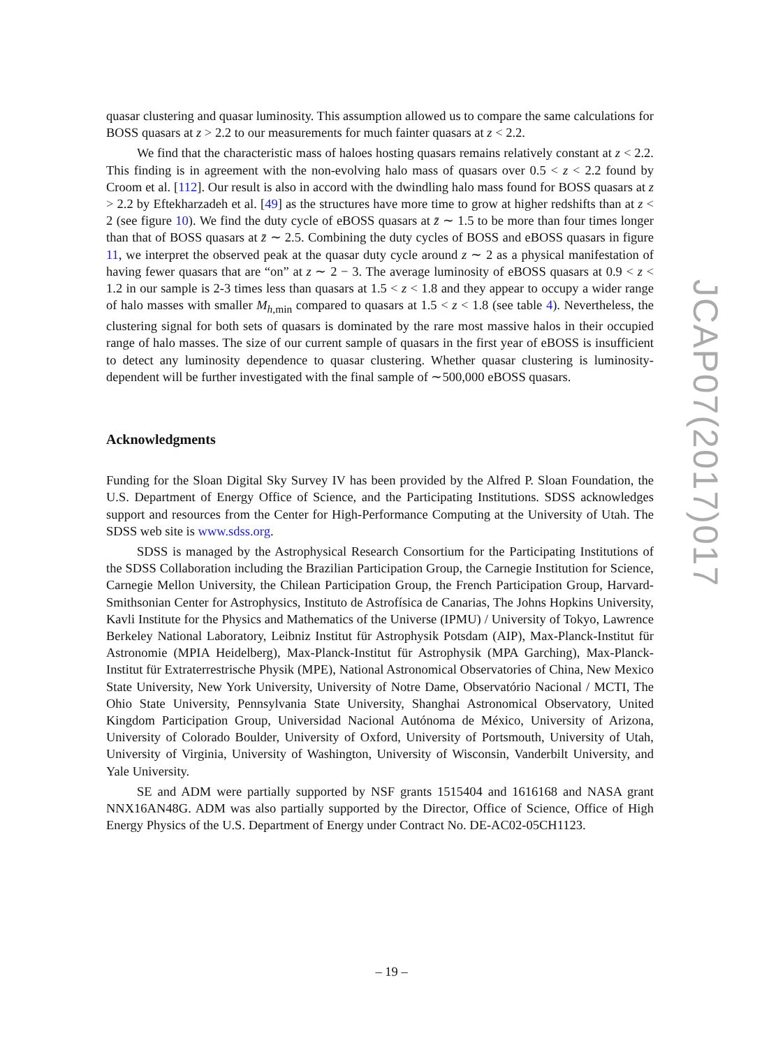quasar clustering and quasar luminosity. This assumption allowed us to compare the same calculations for BOSS quasars at z > 2.2 to our measurements for much fainter quasars at z < 2.2.
We find that the characteristic mass of haloes hosting quasars remains relatively constant at z < 2.2. This finding is in agreement with the non-evolving halo mass of quasars over 0.5 < z < 2.2 found by Croom et al. [112]. Our result is also in accord with the dwindling halo mass found for BOSS quasars at z > 2.2 by Eftekharzadeh et al. [49] as the structures have more time to grow at higher redshifts than at z < 2 (see figure 10). We find the duty cycle of eBOSS quasars at z̄ ∼ 1.5 to be more than four times longer than that of BOSS quasars at z̄ ∼ 2.5. Combining the duty cycles of BOSS and eBOSS quasars in figure 11, we interpret the observed peak at the quasar duty cycle around z ∼ 2 as a physical manifestation of having fewer quasars that are “on” at z ∼ 2 − 3. The average luminosity of eBOSS quasars at 0.9 < z < 1.2 in our sample is 2-3 times less than quasars at 1.5 < z < 1.8 and they appear to occupy a wider range of halo masses with smaller M<sub>h,min</sub> compared to quasars at 1.5 < z < 1.8 (see table 4). Nevertheless, the clustering signal for both sets of quasars is dominated by the rare most massive halos in their occupied range of halo masses. The size of our current sample of quasars in the first year of eBOSS is insufficient to detect any luminosity dependence to quasar clustering. Whether quasar clustering is luminosity-dependent will be further investigated with the final sample of ∼500,000 eBOSS quasars.
Acknowledgments
Funding for the Sloan Digital Sky Survey IV has been provided by the Alfred P. Sloan Foundation, the U.S. Department of Energy Office of Science, and the Participating Institutions. SDSS acknowledges support and resources from the Center for High-Performance Computing at the University of Utah. The SDSS web site is www.sdss.org.
SDSS is managed by the Astrophysical Research Consortium for the Participating Institutions of the SDSS Collaboration including the Brazilian Participation Group, the Carnegie Institution for Science, Carnegie Mellon University, the Chilean Participation Group, the French Participation Group, Harvard-Smithsonian Center for Astrophysics, Instituto de Astrofísica de Canarias, The Johns Hopkins University, Kavli Institute for the Physics and Mathematics of the Universe (IPMU) / University of Tokyo, Lawrence Berkeley National Laboratory, Leibniz Institut für Astrophysik Potsdam (AIP), Max-Planck-Institut für Astronomie (MPIA Heidelberg), Max-Planck-Institut für Astrophysik (MPA Garching), Max-Planck-Institut für Extraterrestrische Physik (MPE), National Astronomical Observatories of China, New Mexico State University, New York University, University of Notre Dame, Observatório Nacional / MCTI, The Ohio State University, Pennsylvania State University, Shanghai Astronomical Observatory, United Kingdom Participation Group, Universidad Nacional Autónoma de México, University of Arizona, University of Colorado Boulder, University of Oxford, University of Portsmouth, University of Utah, University of Virginia, University of Washington, University of Wisconsin, Vanderbilt University, and Yale University.
SE and ADM were partially supported by NSF grants 1515404 and 1616168 and NASA grant NNX16AN48G. ADM was also partially supported by the Director, Office of Science, Office of High Energy Physics of the U.S. Department of Energy under Contract No. DE-AC02-05CH1123.
JCAP07(2017)017
– 19 –